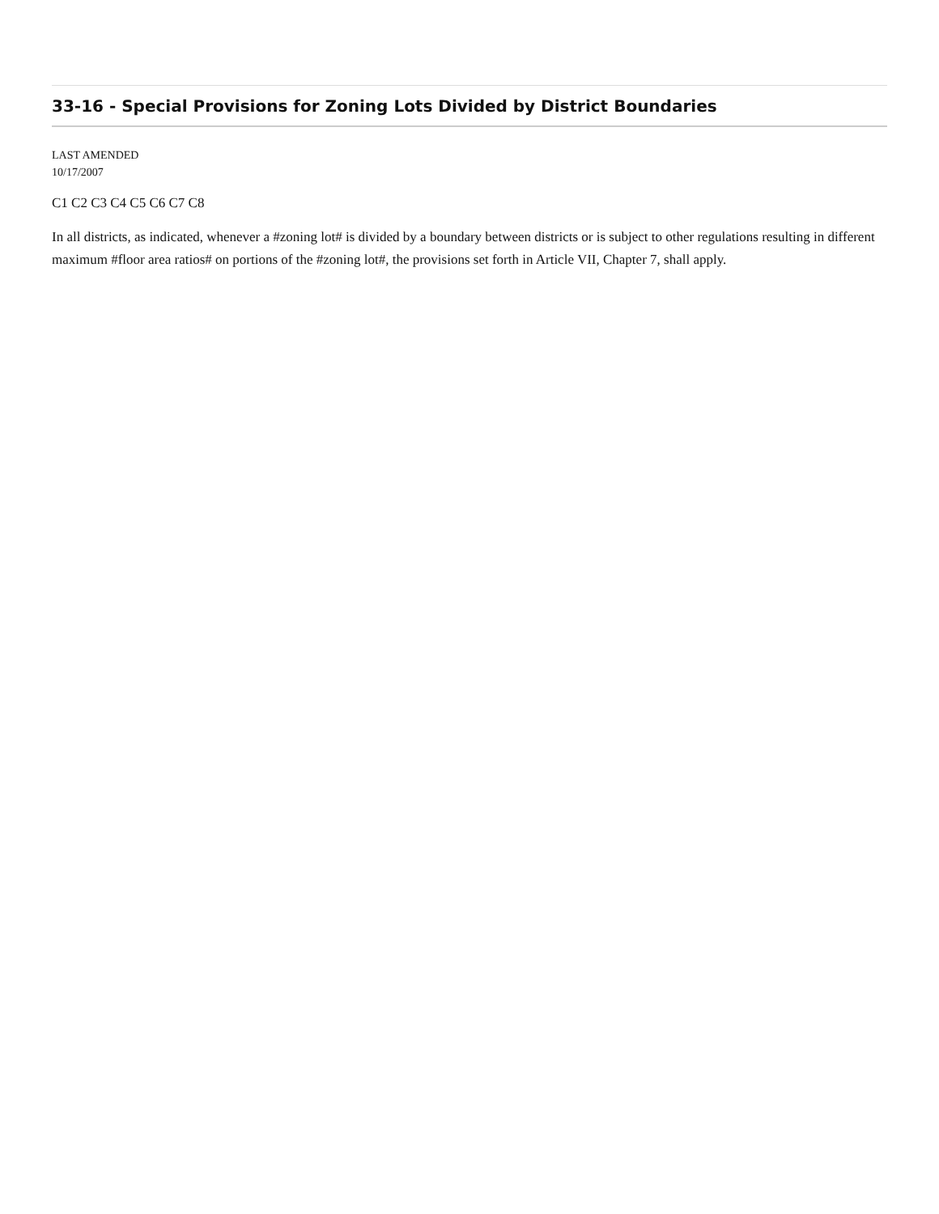33-16 - Special Provisions for Zoning Lots Divided by District Boundaries
LAST AMENDED
10/17/2007
C1 C2 C3 C4 C5 C6 C7 C8
In all districts, as indicated, whenever a #zoning lot# is divided by a boundary between districts or is subject to other regulations resulting in different maximum #floor area ratios# on portions of the #zoning lot#, the provisions set forth in Article VII, Chapter 7, shall apply.